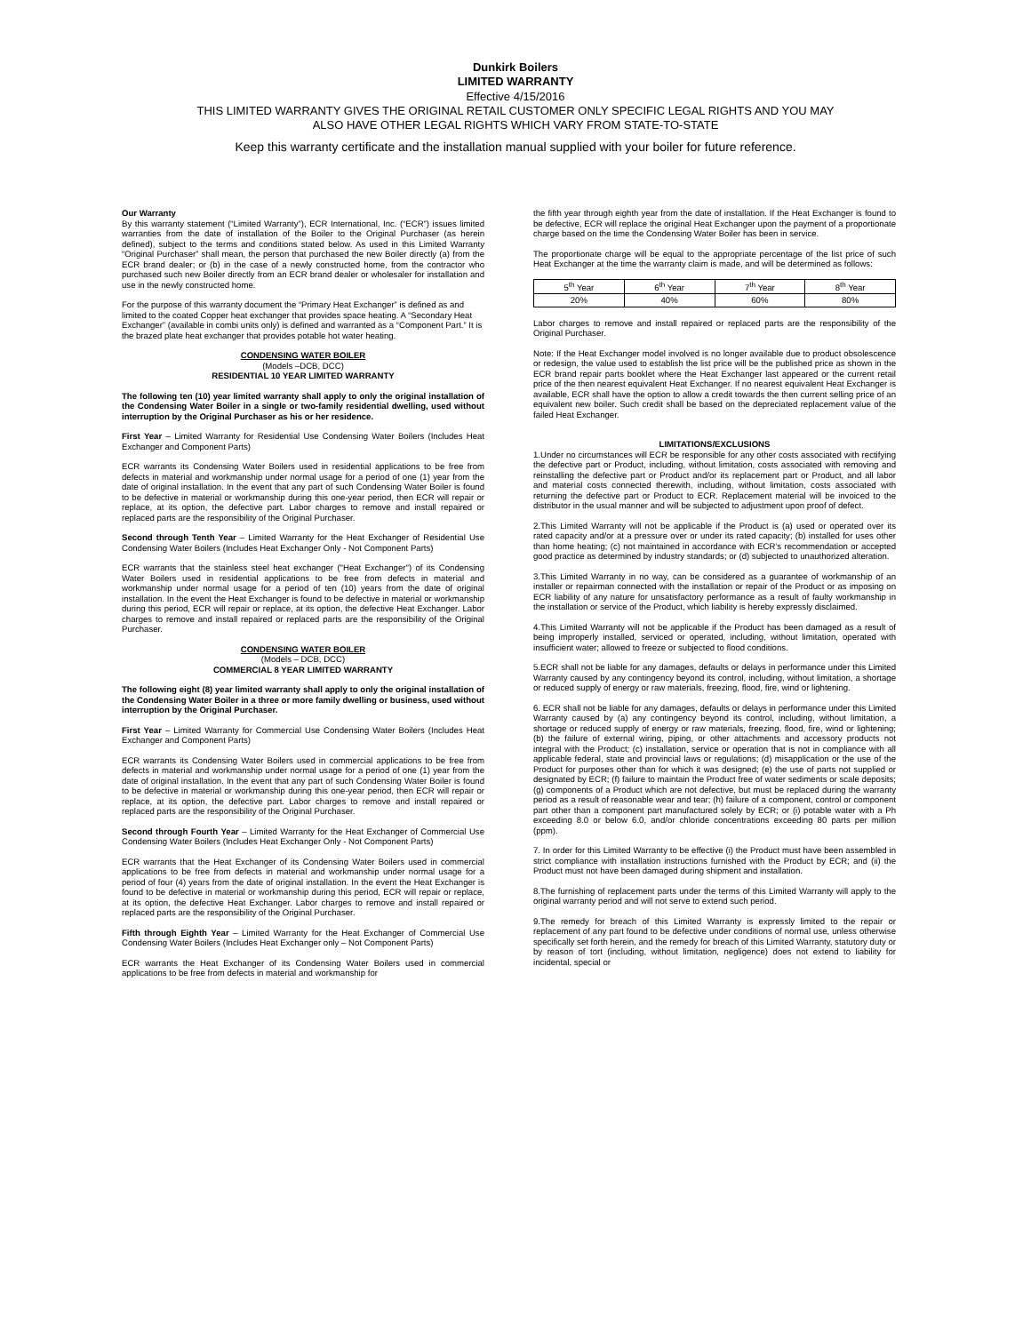Dunkirk Boilers
LIMITED WARRANTY
Effective 4/15/2016
THIS LIMITED WARRANTY GIVES THE ORIGINAL RETAIL CUSTOMER ONLY SPECIFIC LEGAL RIGHTS AND YOU MAY
ALSO HAVE OTHER LEGAL RIGHTS WHICH VARY FROM STATE-TO-STATE
Keep this warranty certificate and the installation manual supplied with your boiler for future reference.
Our Warranty
By this warranty statement (“Limited Warranty”), ECR International, Inc. (“ECR”) issues limited warranties from the date of installation of the Boiler to the Original Purchaser (as herein defined), subject to the terms and conditions stated below. As used in this Limited Warranty “Original Purchaser” shall mean, the person that purchased the new Boiler directly (a) from the ECR brand dealer; or (b) in the case of a newly constructed home, from the contractor who purchased such new Boiler directly from an ECR brand dealer or wholesaler for installation and use in the newly constructed home.
For the purpose of this warranty document the “Primary Heat Exchanger” is defined as and limited to the coated Copper heat exchanger that provides space heating. A “Secondary Heat Exchanger” (available in combi units only) is defined and warranted as a “Component Part.” It is the brazed plate heat exchanger that provides potable hot water heating.
CONDENSING WATER BOILER
(Models –DCB, DCC)
RESIDENTIAL 10 YEAR LIMITED WARRANTY
The following ten (10) year limited warranty shall apply to only the original installation of the Condensing Water Boiler in a single or two-family residential dwelling, used without interruption by the Original Purchaser as his or her residence.
First Year – Limited Warranty for Residential Use Condensing Water Boilers (Includes Heat Exchanger and Component Parts)
ECR warrants its Condensing Water Boilers used in residential applications to be free from defects in material and workmanship under normal usage for a period of one (1) year from the date of original installation. In the event that any part of such Condensing Water Boiler is found to be defective in material or workmanship during this one-year period, then ECR will repair or replace, at its option, the defective part. Labor charges to remove and install repaired or replaced parts are the responsibility of the Original Purchaser.
Second through Tenth Year – Limited Warranty for the Heat Exchanger of Residential Use Condensing Water Boilers (Includes Heat Exchanger Only - Not Component Parts)
ECR warrants that the stainless steel heat exchanger ("Heat Exchanger") of its Condensing Water Boilers used in residential applications to be free from defects in material and workmanship under normal usage for a period of ten (10) years from the date of original installation. In the event the Heat Exchanger is found to be defective in material or workmanship during this period, ECR will repair or replace, at its option, the defective Heat Exchanger. Labor charges to remove and install repaired or replaced parts are the responsibility of the Original Purchaser.
CONDENSING WATER BOILER
(Models – DCB, DCC)
COMMERCIAL 8 YEAR LIMITED WARRANTY
The following eight (8) year limited warranty shall apply to only the original installation of the Condensing Water Boiler in a three or more family dwelling or business, used without interruption by the Original Purchaser.
First Year – Limited Warranty for Commercial Use Condensing Water Boilers (Includes Heat Exchanger and Component Parts)
ECR warrants its Condensing Water Boilers used in commercial applications to be free from defects in material and workmanship under normal usage for a period of one (1) year from the date of original installation. In the event that any part of such Condensing Water Boiler is found to be defective in material or workmanship during this one-year period, then ECR will repair or replace, at its option, the defective part. Labor charges to remove and install repaired or replaced parts are the responsibility of the Original Purchaser.
Second through Fourth Year – Limited Warranty for the Heat Exchanger of Commercial Use Condensing Water Boilers (Includes Heat Exchanger Only - Not Component Parts)
ECR warrants that the Heat Exchanger of its Condensing Water Boilers used in commercial applications to be free from defects in material and workmanship under normal usage for a period of four (4) years from the date of original installation. In the event the Heat Exchanger is found to be defective in material or workmanship during this period, ECR will repair or replace, at its option, the defective Heat Exchanger. Labor charges to remove and install repaired or replaced parts are the responsibility of the Original Purchaser.
Fifth through Eighth Year – Limited Warranty for the Heat Exchanger of Commercial Use Condensing Water Boilers (Includes Heat Exchanger only – Not Component Parts)
ECR warrants the Heat Exchanger of its Condensing Water Boilers used in commercial applications to be free from defects in material and workmanship for
the fifth year through eighth year from the date of installation. If the Heat Exchanger is found to be defective, ECR will replace the original Heat Exchanger upon the payment of a proportionate charge based on the time the Condensing Water Boiler has been in service.
The proportionate charge will be equal to the appropriate percentage of the list price of such Heat Exchanger at the time the warranty claim is made, and will be determined as follows:
| 5<sup>th</sup> Year | 6<sup>th</sup> Year | 7<sup>th</sup> Year | 8<sup>th</sup> Year |
| 20% | 40% | 60% | 80% |
Labor charges to remove and install repaired or replaced parts are the responsibility of the Original Purchaser.
Note: If the Heat Exchanger model involved is no longer available due to product obsolescence or redesign, the value used to establish the list price will be the published price as shown in the ECR brand repair parts booklet where the Heat Exchanger last appeared or the current retail price of the then nearest equivalent Heat Exchanger. If no nearest equivalent Heat Exchanger is available, ECR shall have the option to allow a credit towards the then current selling price of an equivalent new boiler. Such credit shall be based on the depreciated replacement value of the failed Heat Exchanger.
LIMITATIONS/EXCLUSIONS
1.Under no circumstances will ECR be responsible for any other costs associated with rectifying the defective part or Product, including, without limitation, costs associated with removing and reinstalling the defective part or Product and/or its replacement part or Product, and all labor and material costs connected therewith, including, without limitation, costs associated with returning the defective part or Product to ECR. Replacement material will be invoiced to the distributor in the usual manner and will be subjected to adjustment upon proof of defect.
2.This Limited Warranty will not be applicable if the Product is (a) used or operated over its rated capacity and/or at a pressure over or under its rated capacity; (b) installed for uses other than home heating; (c) not maintained in accordance with ECR’s recommendation or accepted good practice as determined by industry standards; or (d) subjected to unauthorized alteration.
3.This Limited Warranty in no way, can be considered as a guarantee of workmanship of an installer or repairman connected with the installation or repair of the Product or as imposing on ECR liability of any nature for unsatisfactory performance as a result of faulty workmanship in the installation or service of the Product, which liability is hereby expressly disclaimed.
4.This Limited Warranty will not be applicable if the Product has been damaged as a result of being improperly installed, serviced or operated, including, without limitation, operated with insufficient water; allowed to freeze or subjected to flood conditions.
5.ECR shall not be liable for any damages, defaults or delays in performance under this Limited Warranty caused by any contingency beyond its control, including, without limitation, a shortage or reduced supply of energy or raw materials, freezing, flood, fire, wind or lightening.
6. ECR shall not be liable for any damages, defaults or delays in performance under this Limited Warranty caused by (a) any contingency beyond its control, including, without limitation, a shortage or reduced supply of energy or raw materials, freezing, flood, fire, wind or lightening; (b) the failure of external wiring, piping, or other attachments and accessory products not integral with the Product; (c) installation, service or operation that is not in compliance with all applicable federal, state and provincial laws or regulations; (d) misapplication or the use of the Product for purposes other than for which it was designed; (e) the use of parts not supplied or designated by ECR; (f) failure to maintain the Product free of water sediments or scale deposits; (g) components of a Product which are not defective, but must be replaced during the warranty period as a result of reasonable wear and tear; (h) failure of a component, control or component part other than a component part manufactured solely by ECR; or (i) potable water with a Ph exceeding 8.0 or below 6.0, and/or chloride concentrations exceeding 80 parts per million (ppm).
7. In order for this Limited Warranty to be effective (i) the Product must have been assembled in strict compliance with installation instructions furnished with the Product by ECR; and (ii) the Product must not have been damaged during shipment and installation.
8.The furnishing of replacement parts under the terms of this Limited Warranty will apply to the original warranty period and will not serve to extend such period.
9.The remedy for breach of this Limited Warranty is expressly limited to the repair or replacement of any part found to be defective under conditions of normal use, unless otherwise specifically set forth herein, and the remedy for breach of this Limited Warranty, statutory duty or by reason of tort (including, without limitation, negligence) does not extend to liability for incidental, special or